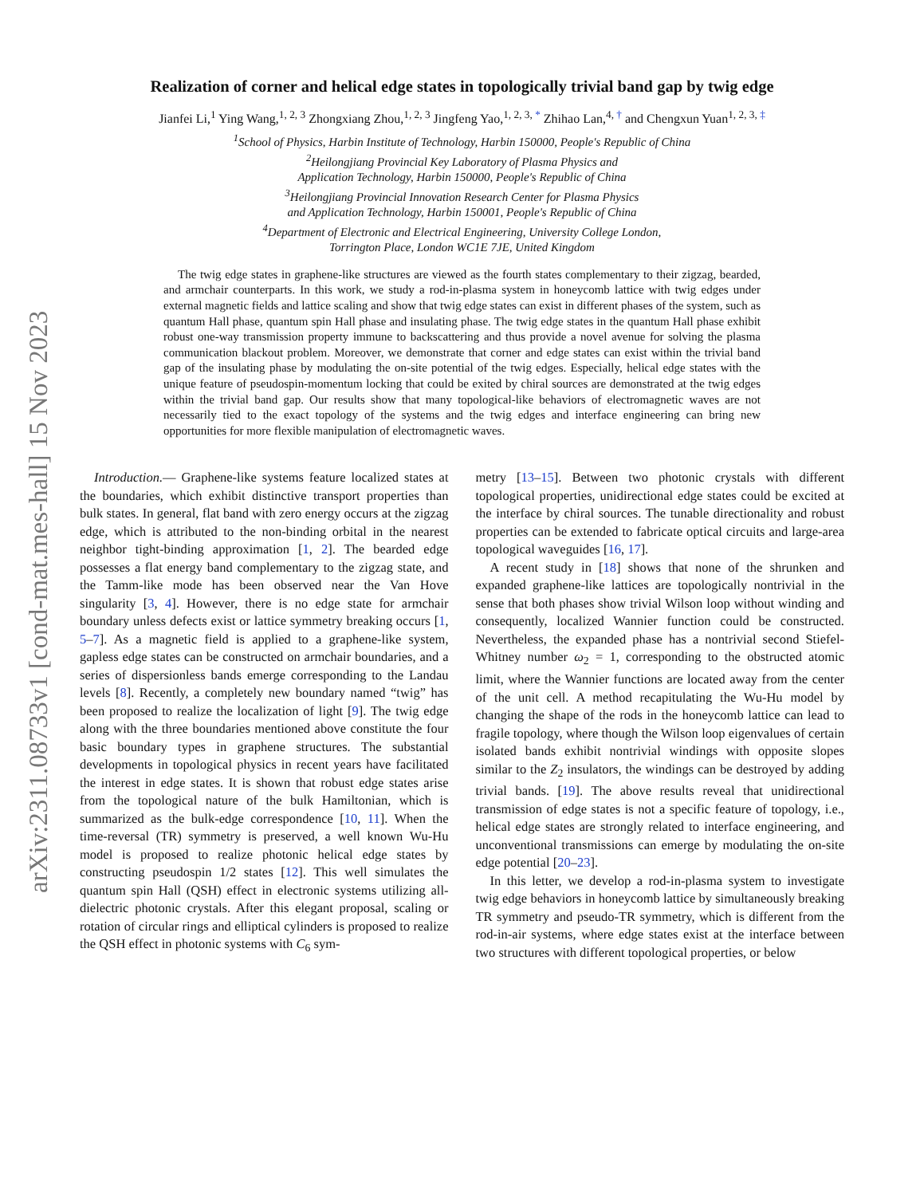arXiv:2311.08733v1 [cond-mat.mes-hall] 15 Nov 2023
Realization of corner and helical edge states in topologically trivial band gap by twig edge
Jianfei Li,<sup>1</sup> Ying Wang,<sup>1, 2, 3</sup> Zhongxiang Zhou,<sup>1, 2, 3</sup> Jingfeng Yao,<sup>1, 2, 3, *</sup> Zhihao Lan,<sup>4, †</sup> and Chengxun Yuan<sup>1, 2, 3, ‡</sup>
<sup>1</sup> School of Physics, Harbin Institute of Technology, Harbin 150000, People's Republic of China
<sup>2</sup> Heilongjiang Provincial Key Laboratory of Plasma Physics and
Application Technology, Harbin 150000, People's Republic of China
<sup>3</sup> Heilongjiang Provincial Innovation Research Center for Plasma Physics
and Application Technology, Harbin 150001, People's Republic of China
<sup>4</sup> Department of Electronic and Electrical Engineering, University College London,
Torrington Place, London WC1E 7JE, United Kingdom
The twig edge states in graphene-like structures are viewed as the fourth states complementary to their zigzag, bearded, and armchair counterparts. In this work, we study a rod-in-plasma system in honeycomb lattice with twig edges under external magnetic fields and lattice scaling and show that twig edge states can exist in different phases of the system, such as quantum Hall phase, quantum spin Hall phase and insulating phase. The twig edge states in the quantum Hall phase exhibit robust one-way transmission property immune to backscattering and thus provide a novel avenue for solving the plasma communication blackout problem. Moreover, we demonstrate that corner and edge states can exist within the trivial band gap of the insulating phase by modulating the on-site potential of the twig edges. Especially, helical edge states with the unique feature of pseudospin-momentum locking that could be exited by chiral sources are demonstrated at the twig edges within the trivial band gap. Our results show that many topological-like behaviors of electromagnetic waves are not necessarily tied to the exact topology of the systems and the twig edges and interface engineering can bring new opportunities for more flexible manipulation of electromagnetic waves.
Introduction.— Graphene-like systems feature localized states at the boundaries, which exhibit distinctive transport properties than bulk states. In general, flat band with zero energy occurs at the zigzag edge, which is attributed to the non-binding orbital in the nearest neighbor tight-binding approximation [1, 2]. The bearded edge possesses a flat energy band complementary to the zigzag state, and the Tamm-like mode has been observed near the Van Hove singularity [3, 4]. However, there is no edge state for armchair boundary unless defects exist or lattice symmetry breaking occurs [1, 5–7]. As a magnetic field is applied to a graphene-like system, gapless edge states can be constructed on armchair boundaries, and a series of dispersionless bands emerge corresponding to the Landau levels [8]. Recently, a completely new boundary named “twig” has been proposed to realize the localization of light [9]. The twig edge along with the three boundaries mentioned above constitute the four basic boundary types in graphene structures. The substantial developments in topological physics in recent years have facilitated the interest in edge states. It is shown that robust edge states arise from the topological nature of the bulk Hamiltonian, which is summarized as the bulk-edge correspondence [10, 11]. When the time-reversal (TR) symmetry is preserved, a well known Wu-Hu model is proposed to realize photonic helical edge states by constructing pseudospin 1/2 states [12]. This well simulates the quantum spin Hall (QSH) effect in electronic systems utilizing all-dielectric photonic crystals. After this elegant proposal, scaling or rotation of circular rings and elliptical cylinders is proposed to realize the QSH effect in photonic systems with C<sub>6</sub> sym-
metry [13–15]. Between two photonic crystals with different topological properties, unidirectional edge states could be excited at the interface by chiral sources. The tunable directionality and robust properties can be extended to fabricate optical circuits and large-area topological waveguides [16, 17].
A recent study in [18] shows that none of the shrunken and expanded graphene-like lattices are topologically nontrivial in the sense that both phases show trivial Wilson loop without winding and consequently, localized Wannier function could be constructed. Nevertheless, the expanded phase has a nontrivial second Stiefel-Whitney number ω<sub>2</sub> = 1, corresponding to the obstructed atomic limit, where the Wannier functions are located away from the center of the unit cell. A method recapitulating the Wu-Hu model by changing the shape of the rods in the honeycomb lattice can lead to fragile topology, where though the Wilson loop eigenvalues of certain isolated bands exhibit nontrivial windings with opposite slopes similar to the Z<sub>2</sub> insulators, the windings can be destroyed by adding trivial bands. [19]. The above results reveal that unidirectional transmission of edge states is not a specific feature of topology, i.e., helical edge states are strongly related to interface engineering, and unconventional transmissions can emerge by modulating the on-site edge potential [20–23].
In this letter, we develop a rod-in-plasma system to investigate twig edge behaviors in honeycomb lattice by simultaneously breaking TR symmetry and pseudo-TR symmetry, which is different from the rod-in-air systems, where edge states exist at the interface between two structures with different topological properties, or below